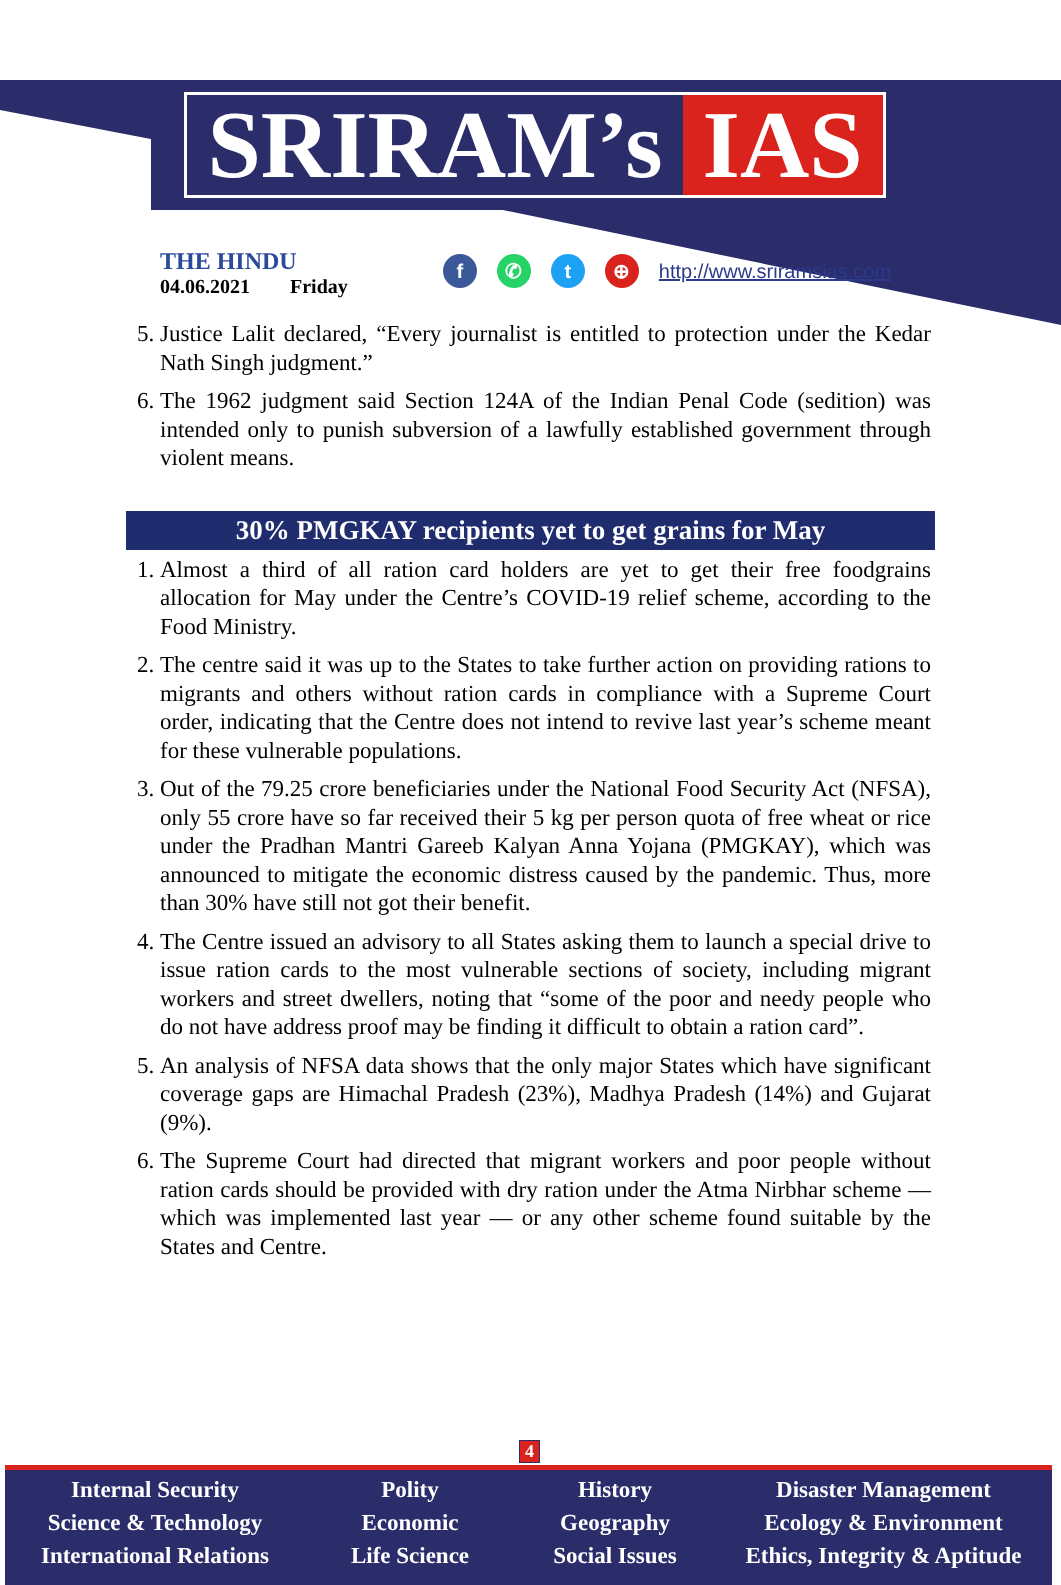SRIRAM’s IAS
THE HINDU
04.06.2021 Friday
f ✆ t ⊕ http://www.sriramsias.com
5. Justice Lalit declared, “Every journalist is entitled to protection under the Kedar Nath Singh judgment.”
6. The 1962 judgment said Section 124A of the Indian Penal Code (sedition) was intended only to punish subversion of a lawfully established government through violent means.
30% PMGKAY recipients yet to get grains for May
1. Almost a third of all ration card holders are yet to get their free foodgrains allocation for May under the Centre’s COVID-19 relief scheme, according to the Food Ministry.
2. The centre said it was up to the States to take further action on providing rations to migrants and others without ration cards in compliance with a Supreme Court order, indicating that the Centre does not intend to revive last year’s scheme meant for these vulnerable populations.
3. Out of the 79.25 crore beneficiaries under the National Food Security Act (NFSA), only 55 crore have so far received their 5 kg per person quota of free wheat or rice under the Pradhan Mantri Gareeb Kalyan Anna Yojana (PMGKAY), which was announced to mitigate the economic distress caused by the pandemic. Thus, more than 30% have still not got their benefit.
4. The Centre issued an advisory to all States asking them to launch a special drive to issue ration cards to the most vulnerable sections of society, including migrant workers and street dwellers, noting that “some of the poor and needy people who do not have address proof may be finding it difficult to obtain a ration card”.
5. An analysis of NFSA data shows that the only major States which have significant coverage gaps are Himachal Pradesh (23%), Madhya Pradesh (14%) and Gujarat (9%).
6. The Supreme Court had directed that migrant workers and poor people without ration cards should be provided with dry ration under the Atma Nirbhar scheme — which was implemented last year — or any other scheme found suitable by the States and Centre.
4
Internal Security
Science & Technology
International Relations
Polity
Economic
Life Science
History
Geography
Social Issues
Disaster Management
Ecology & Environment
Ethics, Integrity & Aptitude